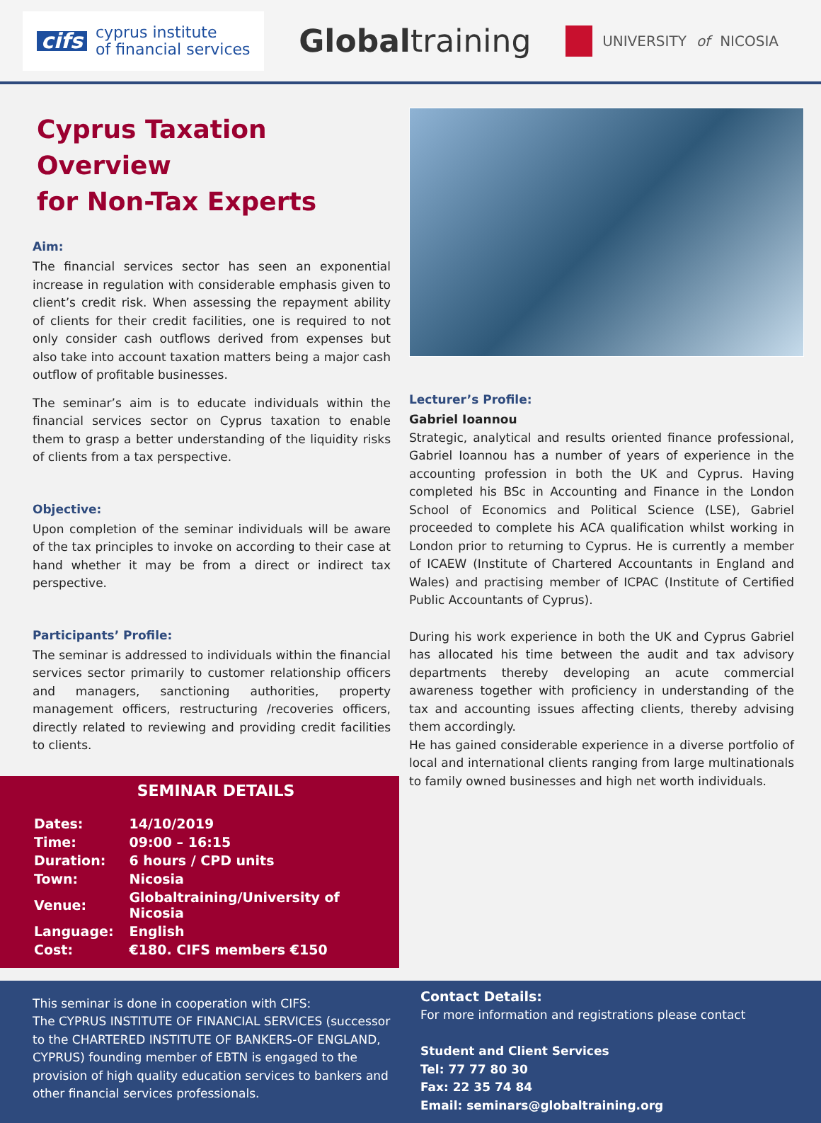cifs
cyprus institute
of financial services
Globaltraining
UNIVERSITY of NICOSIA
Cyprus Taxation Overview
for Non-Tax Experts
Aim:
The financial services sector has seen an exponential increase in regulation with considerable emphasis given to client’s credit risk. When assessing the repayment ability of clients for their credit facilities, one is required to not only consider cash outflows derived from expenses but also take into account taxation matters being a major cash outflow of profitable businesses.
The seminar’s aim is to educate individuals within the financial services sector on Cyprus taxation to enable them to grasp a better understanding of the liquidity risks of clients from a tax perspective.
Objective:
Upon completion of the seminar individuals will be aware of the tax principles to invoke on according to their case at hand whether it may be from a direct or indirect tax perspective.
Participants’ Profile:
The seminar is addressed to individuals within the financial services sector primarily to customer relationship officers and managers, sanctioning authorities, property management officers, restructuring /recoveries officers, directly related to reviewing and providing credit facilities to clients.
SEMINAR DETAILS
| Dates: | 14/10/2019 |
| Time: | 09:00 – 16:15 |
| Duration: | 6 hours / CPD units |
| Town: | Nicosia |
| Venue: | Globaltraining/University of Nicosia |
| Language: | English |
| Cost: | €180. CIFS members €150 |
Lecturer’s Profile:
Gabriel Ioannou
Strategic, analytical and results oriented finance professional, Gabriel Ioannou has a number of years of experience in the accounting profession in both the UK and Cyprus. Having completed his BSc in Accounting and Finance in the London School of Economics and Political Science (LSE), Gabriel proceeded to complete his ACA qualification whilst working in London prior to returning to Cyprus. He is currently a member of ICAEW (Institute of Chartered Accountants in England and Wales) and practising member of ICPAC (Institute of Certified Public Accountants of Cyprus).
During his work experience in both the UK and Cyprus Gabriel has allocated his time between the audit and tax advisory departments thereby developing an acute commercial awareness together with proficiency in understanding of the tax and accounting issues affecting clients, thereby advising them accordingly.
He has gained considerable experience in a diverse portfolio of local and international clients ranging from large multinationals to family owned businesses and high net worth individuals.
This seminar is done in cooperation with CIFS:
The CYPRUS INSTITUTE OF FINANCIAL SERVICES (successor to the CHARTERED INSTITUTE OF BANKERS-OF ENGLAND, CYPRUS) founding member of EBTN is engaged to the provision of high quality education services to bankers and other financial services professionals.
Contact Details:
For more information and registrations please contact
Student and Client Services
Tel: 77 77 80 30
Fax: 22 35 74 84
Email: seminars@globaltraining.org